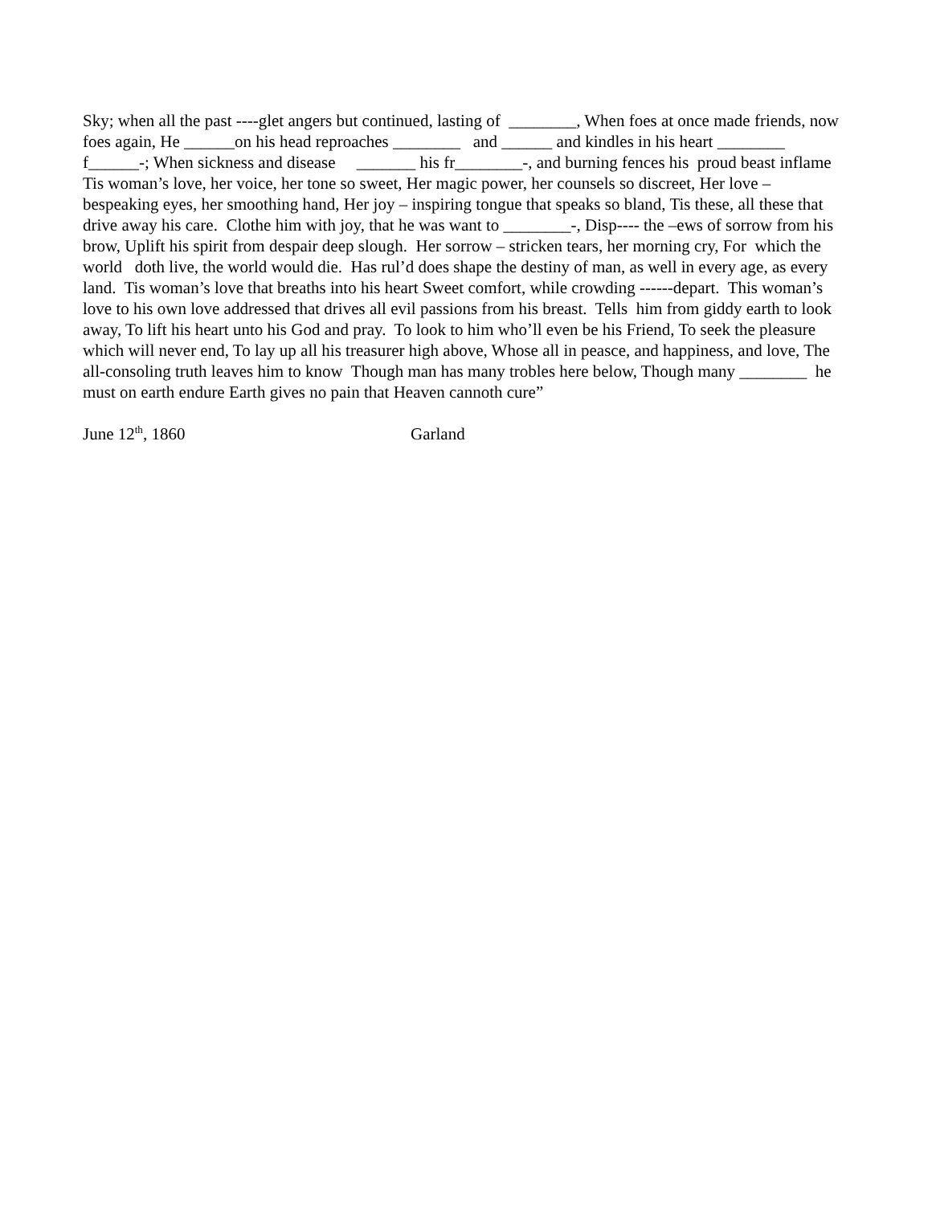Sky; when all the past ----glet angers but continued, lasting of ________, When foes at once made friends, now foes again, He ______on his head reproaches ________ and ______ and kindles in his heart ________ f______-; When sickness and disease _______ his fr________-, and burning fences his proud beast inflame Tis woman’s love, her voice, her tone so sweet, Her magic power, her counsels so discreet, Her love – bespeaking eyes, her smoothing hand, Her joy – inspiring tongue that speaks so bland, Tis these, all these that drive away his care. Clothe him with joy, that he was want to ________-, Disp---- the –ews of sorrow from his brow, Uplift his spirit from despair deep slough. Her sorrow – stricken tears, her morning cry, For which the world doth live, the world would die. Has rul’d does shape the destiny of man, as well in every age, as every land. Tis woman’s love that breaths into his heart Sweet comfort, while crowding ------depart. This woman’s love to his own love addressed that drives all evil passions from his breast. Tells him from giddy earth to look away, To lift his heart unto his God and pray. To look to him who’ll even be his Friend, To seek the pleasure which will never end, To lay up all his treasurer high above, Whose all in peasce, and happiness, and love, The all-consoling truth leaves him to know Though man has many trobles here below, Though many ________ he must on earth endure Earth gives no pain that Heaven cannoth cure”
June 12<sup>th</sup>, 1860 Garland